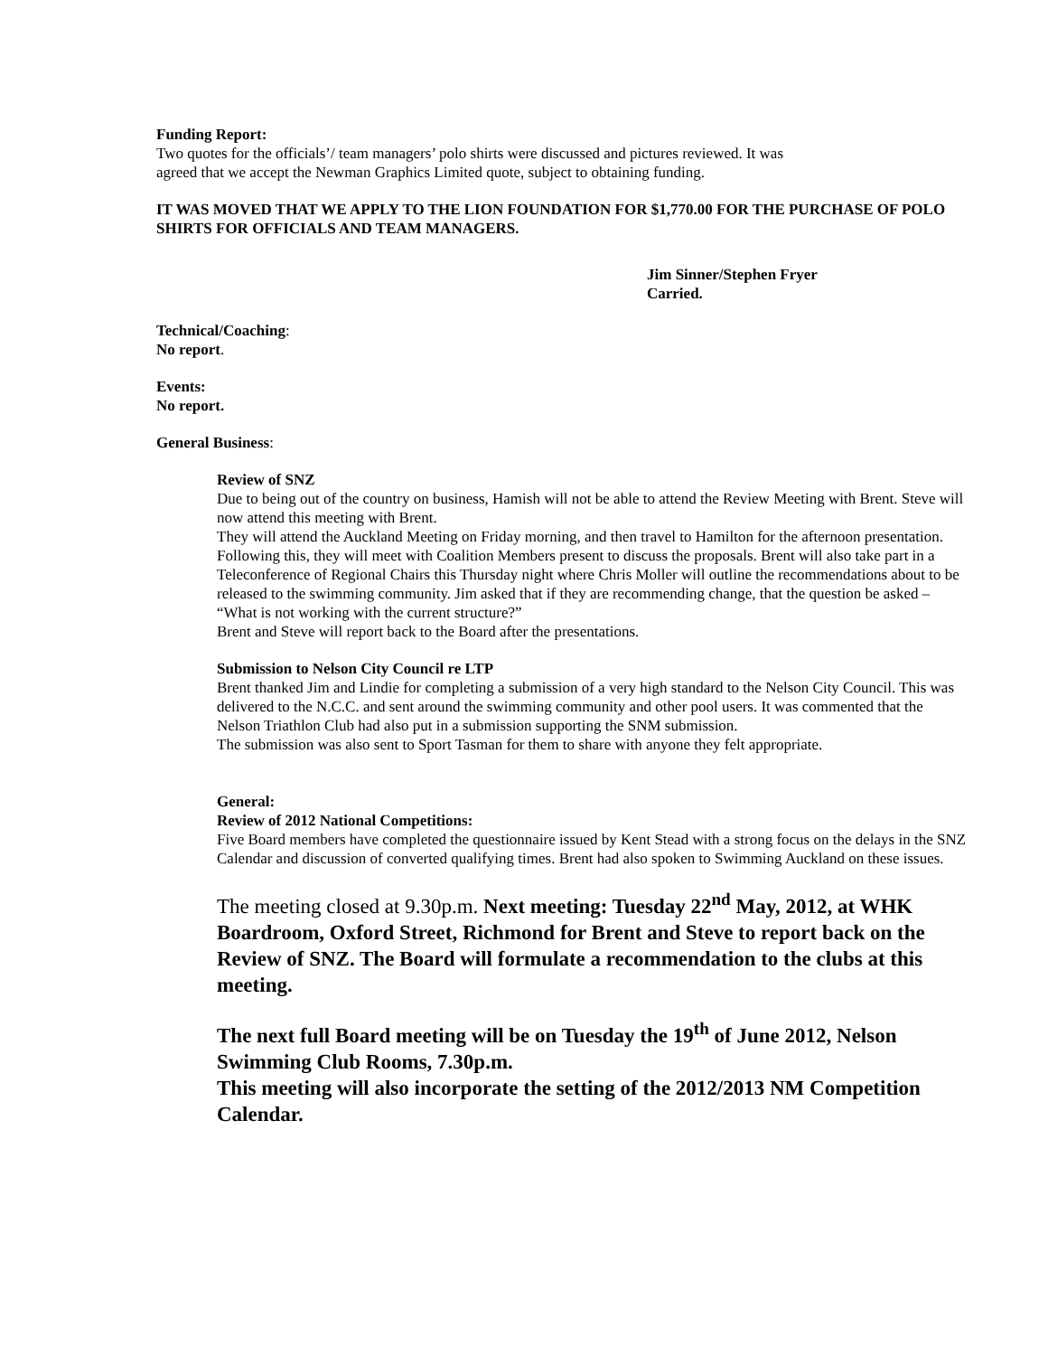Funding Report:
Two quotes for the officials’/ team managers’ polo shirts were discussed and pictures reviewed. It was
agreed that we accept the Newman Graphics Limited quote, subject to obtaining funding.
IT WAS MOVED THAT WE APPLY TO THE LION FOUNDATION FOR $1,770.00 FOR THE PURCHASE OF POLO SHIRTS FOR OFFICIALS AND TEAM MANAGERS.
Jim Sinner/Stephen Fryer
Carried.
Technical/Coaching:
No report.
Events:
No report.
General Business:
Review of SNZ
Due to being out of the country on business, Hamish will not be able to attend the Review Meeting with Brent. Steve will now attend this meeting with Brent.
They will attend the Auckland Meeting on Friday morning, and then travel to Hamilton for the afternoon presentation. Following this, they will meet with Coalition Members present to discuss the proposals. Brent will also take part in a Teleconference of Regional Chairs this Thursday night where Chris Moller will outline the recommendations about to be released to the swimming community. Jim asked that if they are recommending change, that the question be asked – “What is not working with the current structure?”
Brent and Steve will report back to the Board after the presentations.
Submission to Nelson City Council re LTP
Brent thanked Jim and Lindie for completing a submission of a very high standard to the Nelson City Council. This was delivered to the N.C.C. and sent around the swimming community and other pool users. It was commented that the Nelson Triathlon Club had also put in a submission supporting the SNM submission.
The submission was also sent to Sport Tasman for them to share with anyone they felt appropriate.
General:
Review of 2012 National Competitions:
Five Board members have completed the questionnaire issued by Kent Stead with a strong focus on the delays in the SNZ Calendar and discussion of converted qualifying times. Brent had also spoken to Swimming Auckland on these issues.
The meeting closed at 9.30p.m. Next meeting: Tuesday 22<sup>nd</sup> May, 2012, at WHK Boardroom, Oxford Street, Richmond for Brent and Steve to report back on the Review of SNZ. The Board will formulate a recommendation to the clubs at this meeting.
The next full Board meeting will be on Tuesday the 19<sup>th</sup> of June 2012, Nelson Swimming Club Rooms, 7.30p.m.
This meeting will also incorporate the setting of the 2012/2013 NM Competition Calendar.